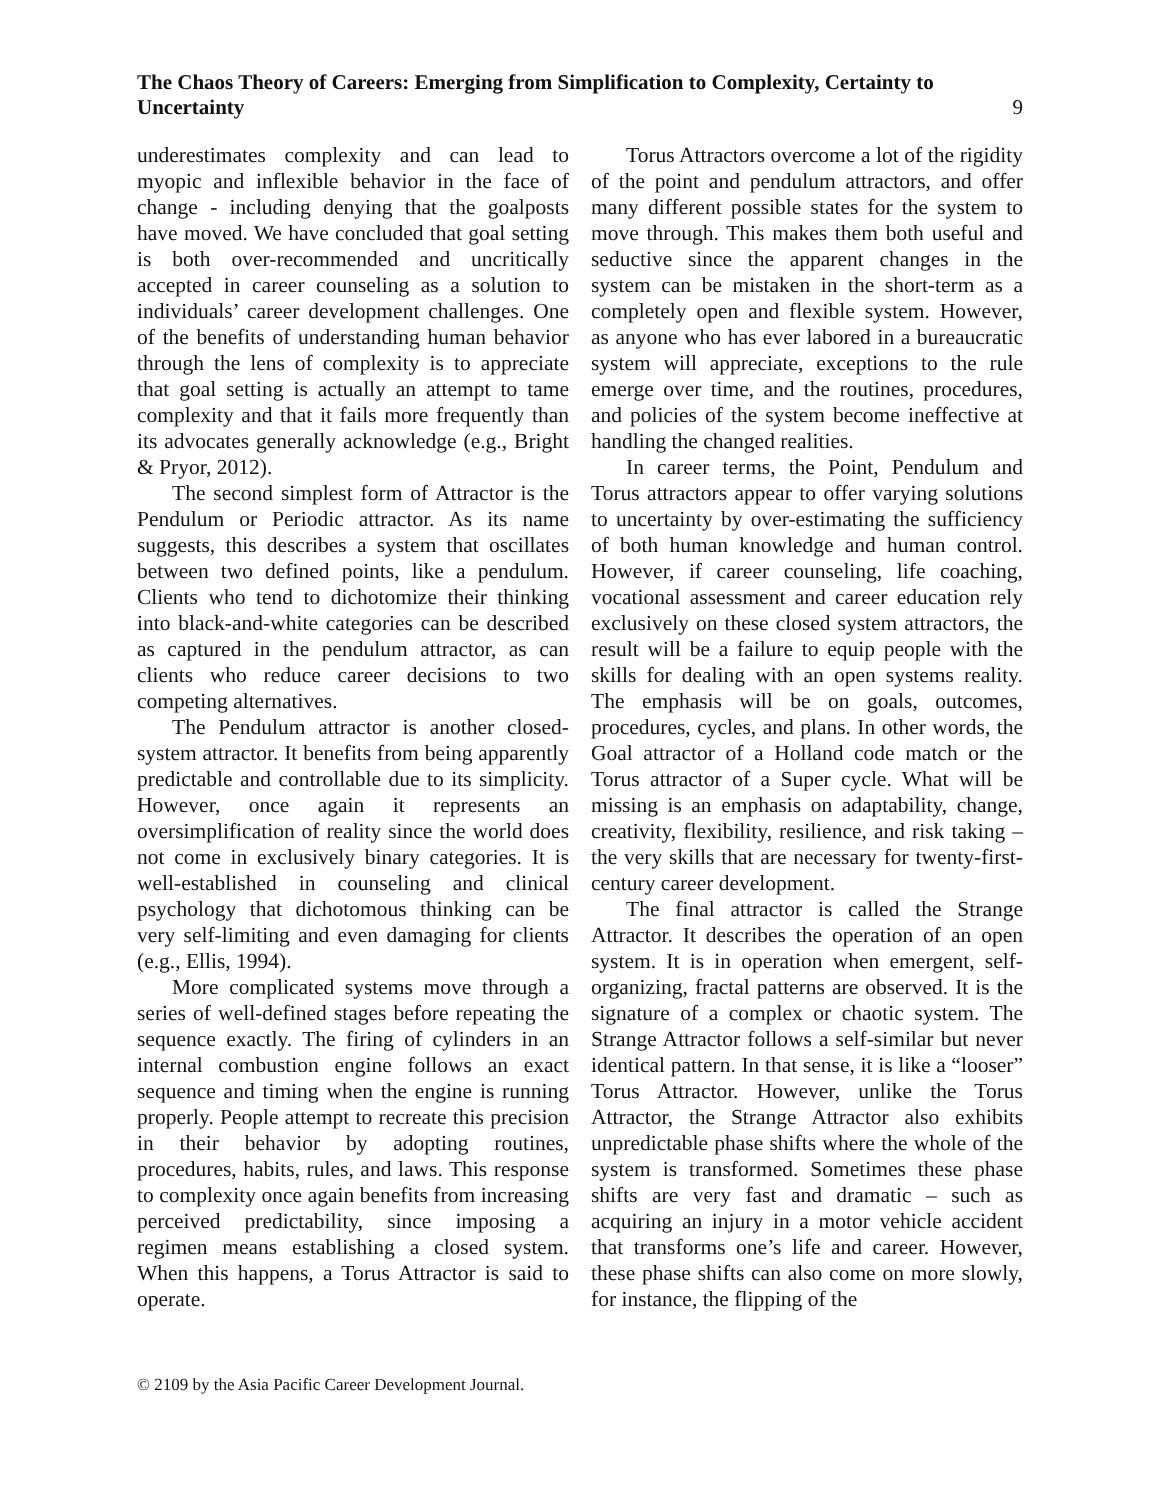The Chaos Theory of Careers: Emerging from Simplification to Complexity, Certainty to Uncertainty
9
underestimates complexity and can lead to myopic and inflexible behavior in the face of change - including denying that the goalposts have moved. We have concluded that goal setting is both over-recommended and uncritically accepted in career counseling as a solution to individuals’ career development challenges. One of the benefits of understanding human behavior through the lens of complexity is to appreciate that goal setting is actually an attempt to tame complexity and that it fails more frequently than its advocates generally acknowledge (e.g., Bright & Pryor, 2012).
The second simplest form of Attractor is the Pendulum or Periodic attractor. As its name suggests, this describes a system that oscillates between two defined points, like a pendulum. Clients who tend to dichotomize their thinking into black-and-white categories can be described as captured in the pendulum attractor, as can clients who reduce career decisions to two competing alternatives.
The Pendulum attractor is another closed-system attractor. It benefits from being apparently predictable and controllable due to its simplicity. However, once again it represents an oversimplification of reality since the world does not come in exclusively binary categories. It is well-established in counseling and clinical psychology that dichotomous thinking can be very self-limiting and even damaging for clients (e.g., Ellis, 1994).
More complicated systems move through a series of well-defined stages before repeating the sequence exactly. The firing of cylinders in an internal combustion engine follows an exact sequence and timing when the engine is running properly. People attempt to recreate this precision in their behavior by adopting routines, procedures, habits, rules, and laws. This response to complexity once again benefits from increasing perceived predictability, since imposing a regimen means establishing a closed system. When this happens, a Torus Attractor is said to operate.
Torus Attractors overcome a lot of the rigidity of the point and pendulum attractors, and offer many different possible states for the system to move through. This makes them both useful and seductive since the apparent changes in the system can be mistaken in the short-term as a completely open and flexible system. However, as anyone who has ever labored in a bureaucratic system will appreciate, exceptions to the rule emerge over time, and the routines, procedures, and policies of the system become ineffective at handling the changed realities.
In career terms, the Point, Pendulum and Torus attractors appear to offer varying solutions to uncertainty by over-estimating the sufficiency of both human knowledge and human control. However, if career counseling, life coaching, vocational assessment and career education rely exclusively on these closed system attractors, the result will be a failure to equip people with the skills for dealing with an open systems reality. The emphasis will be on goals, outcomes, procedures, cycles, and plans. In other words, the Goal attractor of a Holland code match or the Torus attractor of a Super cycle. What will be missing is an emphasis on adaptability, change, creativity, flexibility, resilience, and risk taking – the very skills that are necessary for twenty-first-century career development.
The final attractor is called the Strange Attractor. It describes the operation of an open system. It is in operation when emergent, self-organizing, fractal patterns are observed. It is the signature of a complex or chaotic system. The Strange Attractor follows a self-similar but never identical pattern. In that sense, it is like a “looser” Torus Attractor. However, unlike the Torus Attractor, the Strange Attractor also exhibits unpredictable phase shifts where the whole of the system is transformed. Sometimes these phase shifts are very fast and dramatic – such as acquiring an injury in a motor vehicle accident that transforms one’s life and career. However, these phase shifts can also come on more slowly, for instance, the flipping of the
© 2109 by the Asia Pacific Career Development Journal.